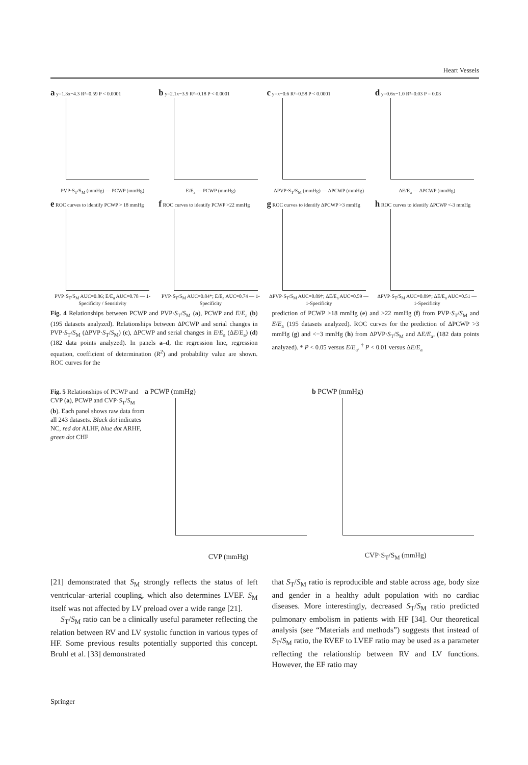Heart Vessels
a y=1.3x−4.3 R²=0.59 P < 0.0001
PVP·S<sub>T</sub>/S<sub>M</sub> (mmHg) — PCWP (mmHg)
b y=2.1x−3.9 R²=0.18 P < 0.0001
E/E<sub>a</sub> — PCWP (mmHg)
c y=x−0.6 R²=0.58 P < 0.0001
ΔPVP·S<sub>T</sub>/S<sub>M</sub> (mmHg) — ΔPCWP (mmHg)
d y=0.6x−1.0 R²=0.03 P = 0.03
ΔE/E<sub>a</sub> — ΔPCWP (mmHg)
e ROC curves to identify PCWP > 18 mmHg
PVP·S<sub>T</sub>/S<sub>M</sub> AUC=0.86; E/E<sub>a</sub> AUC=0.78 — 1-Specificity / Sensitivity
f ROC curves to identify PCWP >22 mmHg
PVP·S<sub>T</sub>/S<sub>M</sub> AUC=0.84*; E/E<sub>a</sub> AUC=0.74 — 1-Specificity
g ROC curves to identify ΔPCWP >3 mmHg
ΔPVP·S<sub>T</sub>/S<sub>M</sub> AUC=0.89†; ΔE/E<sub>a</sub> AUC=0.59 — 1-Specificity
h ROC curves to identify ΔPCWP <-3 mmHg
ΔPVP·S<sub>T</sub>/S<sub>M</sub> AUC=0.89†; ΔE/E<sub>a</sub> AUC=0.51 — 1-Specificity
Fig. 4 Relationships between PCWP and PVP·S<sub>T</sub>/S<sub>M</sub> (a), PCWP and E/E<sub>a</sub> (b) (195 datasets analyzed). Relationships between ΔPCWP and serial changes in PVP·S<sub>T</sub>/S<sub>M</sub> (ΔPVP·S<sub>T</sub>/S<sub>M</sub>) (c), ΔPCWP and serial changes in E/E<sub>a</sub> (ΔE/E<sub>a</sub>) (d) (182 data points analyzed). In panels a–d, the regression line, regression equation, coefficient of determination (R<sup>2</sup>) and probability value are shown. ROC curves for the
prediction of PCWP >18 mmHg (e) and >22 mmHg (f) from PVP·S<sub>T</sub>/S<sub>M</sub> and E/E<sub>a</sub> (195 datasets analyzed). ROC curves for the prediction of ΔPCWP >3 mmHg (g) and <−3 mmHg (h) from ΔPVP·S<sub>T</sub>/S<sub>M</sub> and ΔE/E<sub>a</sub>, (182 data points analyzed). * P < 0.05 versus E/E<sub>a</sub>. <sup>†</sup> P < 0.01 versus ΔE/E<sub>a</sub>
Fig. 5 Relationships of PCWP and CVP (a), PCWP and CVP·S<sub>T</sub>/S<sub>M</sub> (b). Each panel shows raw data from all 243 datasets. Black dot indicates NC, red dot ALHF, blue dot ARHF, green dot CHF
a PCWP (mmHg)
CVP (mmHg)
b PCWP (mmHg)
CVP·S<sub>T</sub>/S<sub>M</sub> (mmHg)
[21] demonstrated that S<sub>M</sub> strongly reflects the status of left ventricular–arterial coupling, which also determines LVEF. S<sub>M</sub> itself was not affected by LV preload over a wide range [21].
S<sub>T</sub>/S<sub>M</sub> ratio can be a clinically useful parameter reflecting the relation between RV and LV systolic function in various types of HF. Some previous results potentially supported this concept. Bruhl et al. [33] demonstrated
that S<sub>T</sub>/S<sub>M</sub> ratio is reproducible and stable across age, body size and gender in a healthy adult population with no cardiac diseases. More interestingly, decreased S<sub>T</sub>/S<sub>M</sub> ratio predicted pulmonary embolism in patients with HF [34]. Our theoretical analysis (see “Materials and methods”) suggests that instead of S<sub>T</sub>/S<sub>M</sub> ratio, the RVEF to LVEF ratio may be used as a parameter reflecting the relationship between RV and LV functions. However, the EF ratio may
Springer